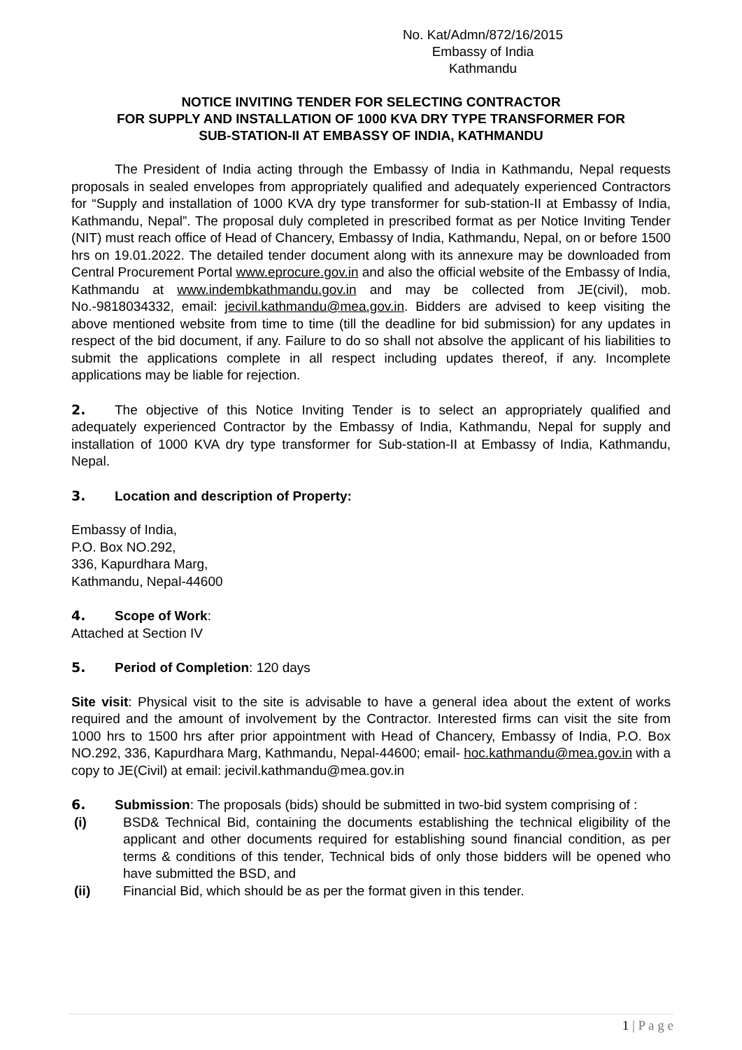No. Kat/Admn/872/16/2015
Embassy of India
Kathmandu
NOTICE INVITING TENDER FOR SELECTING CONTRACTOR
FOR SUPPLY AND INSTALLATION OF 1000 KVA DRY TYPE TRANSFORMER FOR
SUB-STATION-II AT EMBASSY OF INDIA, KATHMANDU
The President of India acting through the Embassy of India in Kathmandu, Nepal requests proposals in sealed envelopes from appropriately qualified and adequately experienced Contractors for “Supply and installation of 1000 KVA dry type transformer for sub-station-II at Embassy of India, Kathmandu, Nepal”. The proposal duly completed in prescribed format as per Notice Inviting Tender (NIT) must reach office of Head of Chancery, Embassy of India, Kathmandu, Nepal, on or before 1500 hrs on 19.01.2022. The detailed tender document along with its annexure may be downloaded from Central Procurement Portal www.eprocure.gov.in and also the official website of the Embassy of India, Kathmandu at www.indembkathmandu.gov.in and may be collected from JE(civil), mob. No.-9818034332, email: jecivil.kathmandu@mea.gov.in. Bidders are advised to keep visiting the above mentioned website from time to time (till the deadline for bid submission) for any updates in respect of the bid document, if any. Failure to do so shall not absolve the applicant of his liabilities to submit the applications complete in all respect including updates thereof, if any. Incomplete applications may be liable for rejection.
2. The objective of this Notice Inviting Tender is to select an appropriately qualified and adequately experienced Contractor by the Embassy of India, Kathmandu, Nepal for supply and installation of 1000 KVA dry type transformer for Sub-station-II at Embassy of India, Kathmandu, Nepal.
3. Location and description of Property:
Embassy of India,
P.O. Box NO.292,
336, Kapurdhara Marg,
Kathmandu, Nepal-44600
4. Scope of Work:
Attached at Section IV
5. Period of Completion: 120 days
Site visit: Physical visit to the site is advisable to have a general idea about the extent of works required and the amount of involvement by the Contractor. Interested firms can visit the site from 1000 hrs to 1500 hrs after prior appointment with Head of Chancery, Embassy of India, P.O. Box NO.292, 336, Kapurdhara Marg, Kathmandu, Nepal-44600; email- hoc.kathmandu@mea.gov.in with a copy to JE(Civil) at email: jecivil.kathmandu@mea.gov.in
6. Submission: The proposals (bids) should be submitted in two-bid system comprising of :
(i) BSD& Technical Bid, containing the documents establishing the technical eligibility of the applicant and other documents required for establishing sound financial condition, as per terms & conditions of this tender, Technical bids of only those bidders will be opened who have submitted the BSD, and
(ii) Financial Bid, which should be as per the format given in this tender.
1 | P a g e